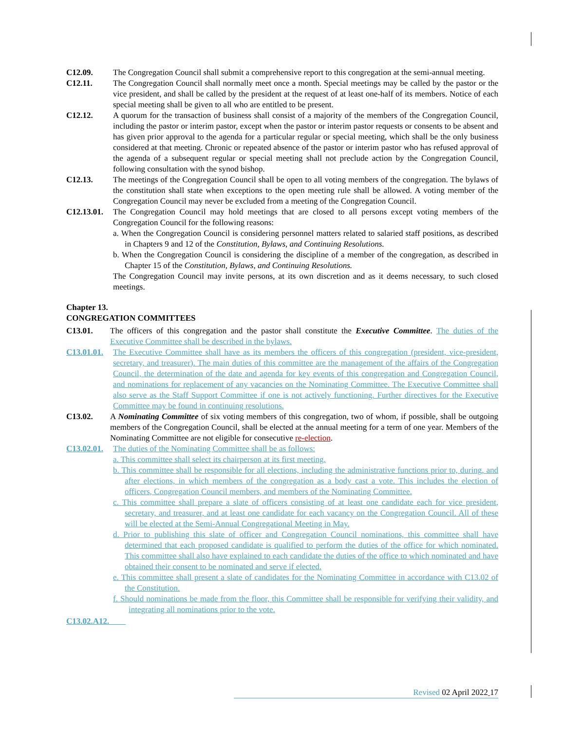C12.09. The Congregation Council shall submit a comprehensive report to this congregation at the semi-annual meeting.
C12.11. The Congregation Council shall normally meet once a month. Special meetings may be called by the pastor or the vice president, and shall be called by the president at the request of at least one-half of its members. Notice of each special meeting shall be given to all who are entitled to be present.
C12.12. A quorum for the transaction of business shall consist of a majority of the members of the Congregation Council, including the pastor or interim pastor, except when the pastor or interim pastor requests or consents to be absent and has given prior approval to the agenda for a particular regular or special meeting, which shall be the only business considered at that meeting. Chronic or repeated absence of the pastor or interim pastor who has refused approval of the agenda of a subsequent regular or special meeting shall not preclude action by the Congregation Council, following consultation with the synod bishop.
C12.13. The meetings of the Congregation Council shall be open to all voting members of the congregation. The bylaws of the constitution shall state when exceptions to the open meeting rule shall be allowed. A voting member of the Congregation Council may never be excluded from a meeting of the Congregation Council.
C12.13.01. The Congregation Council may hold meetings that are closed to all persons except voting members of the Congregation Council for the following reasons:
a. When the Congregation Council is considering personnel matters related to salaried staff positions, as described in Chapters 9 and 12 of the Constitution, Bylaws, and Continuing Resolutions.
b. When the Congregation Council is considering the discipline of a member of the congregation, as described in Chapter 15 of the Constitution, Bylaws, and Continuing Resolutions.
The Congregation Council may invite persons, at its own discretion and as it deems necessary, to such closed meetings.
Chapter 13.
CONGREGATION COMMITTEES
C13.01. The officers of this congregation and the pastor shall constitute the Executive Committee. The duties of the Executive Committee shall be described in the bylaws.
C13.01.01. The Executive Committee shall have as its members the officers of this congregation (president, vice-president, secretary, and treasurer). The main duties of this committee are the management of the affairs of the Congregation Council, the determination of the date and agenda for key events of this congregation and Congregation Council, and nominations for replacement of any vacancies on the Nominating Committee. The Executive Committee shall also serve as the Staff Support Committee if one is not actively functioning. Further directives for the Executive Committee may be found in continuing resolutions.
C13.02. A Nominating Committee of six voting members of this congregation, two of whom, if possible, shall be outgoing members of the Congregation Council, shall be elected at the annual meeting for a term of one year. Members of the Nominating Committee are not eligible for consecutive re-election.
C13.02.01. The duties of the Nominating Committee shall be as follows:
a. This committee shall select its chairperson at its first meeting.
b. This committee shall be responsible for all elections, including the administrative functions prior to, during, and after elections, in which members of the congregation as a body cast a vote. This includes the election of officers, Congregation Council members, and members of the Nominating Committee.
c. This committee shall prepare a slate of officers consisting of at least one candidate each for vice president, secretary, and treasurer, and at least one candidate for each vacancy on the Congregation Council. All of these will be elected at the Semi-Annual Congregational Meeting in May.
d. Prior to publishing this slate of officer and Congregation Council nominations, this committee shall have determined that each proposed candidate is qualified to perform the duties of the office for which nominated. This committee shall also have explained to each candidate the duties of the office to which nominated and have obtained their consent to be nominated and serve if elected.
e. This committee shall present a slate of candidates for the Nominating Committee in accordance with C13.02 of the Constitution.
f. Should nominations be made from the floor, this Committee shall be responsible for verifying their validity, and integrating all nominations prior to the vote.
C13.02.A12.
Revised 02 April 2022 17